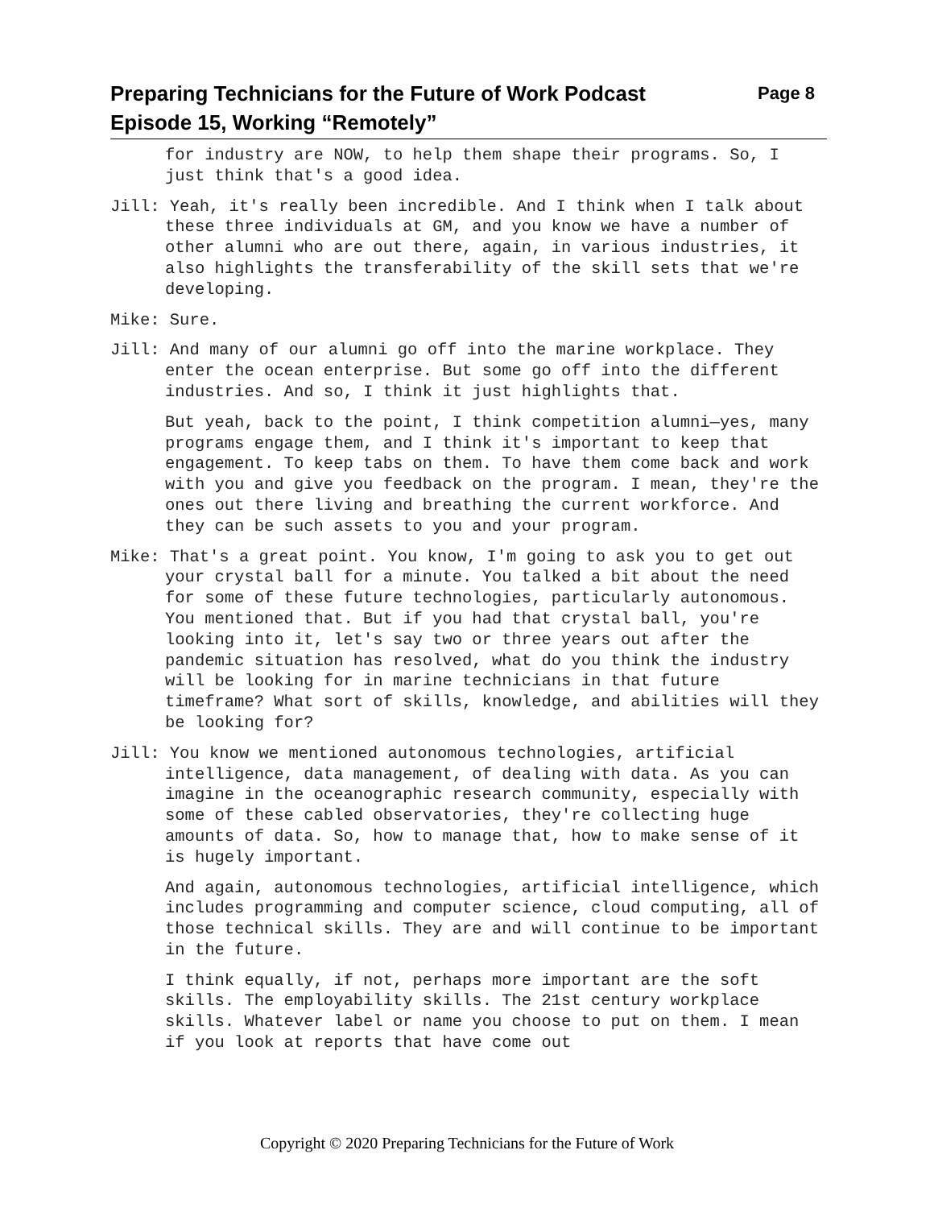Preparing Technicians for the Future of Work Podcast
Episode 15, Working “Remotely”
Page 8
for industry are NOW, to help them shape their programs. So, I just think that's a good idea.
Jill: Yeah, it's really been incredible. And I think when I talk about these three individuals at GM, and you know we have a number of other alumni who are out there, again, in various industries, it also highlights the transferability of the skill sets that we're developing.
Mike: Sure.
Jill: And many of our alumni go off into the marine workplace. They enter the ocean enterprise. But some go off into the different industries. And so, I think it just highlights that.
But yeah, back to the point, I think competition alumni—yes, many programs engage them, and I think it's important to keep that engagement. To keep tabs on them. To have them come back and work with you and give you feedback on the program. I mean, they're the ones out there living and breathing the current workforce. And they can be such assets to you and your program.
Mike: That's a great point. You know, I'm going to ask you to get out your crystal ball for a minute. You talked a bit about the need for some of these future technologies, particularly autonomous. You mentioned that. But if you had that crystal ball, you're looking into it, let's say two or three years out after the pandemic situation has resolved, what do you think the industry will be looking for in marine technicians in that future timeframe? What sort of skills, knowledge, and abilities will they be looking for?
Jill: You know we mentioned autonomous technologies, artificial intelligence, data management, of dealing with data. As you can imagine in the oceanographic research community, especially with some of these cabled observatories, they're collecting huge amounts of data. So, how to manage that, how to make sense of it is hugely important.
And again, autonomous technologies, artificial intelligence, which includes programming and computer science, cloud computing, all of those technical skills. They are and will continue to be important in the future.
I think equally, if not, perhaps more important are the soft skills. The employability skills. The 21st century workplace skills. Whatever label or name you choose to put on them. I mean if you look at reports that have come out
Copyright © 2020 Preparing Technicians for the Future of Work